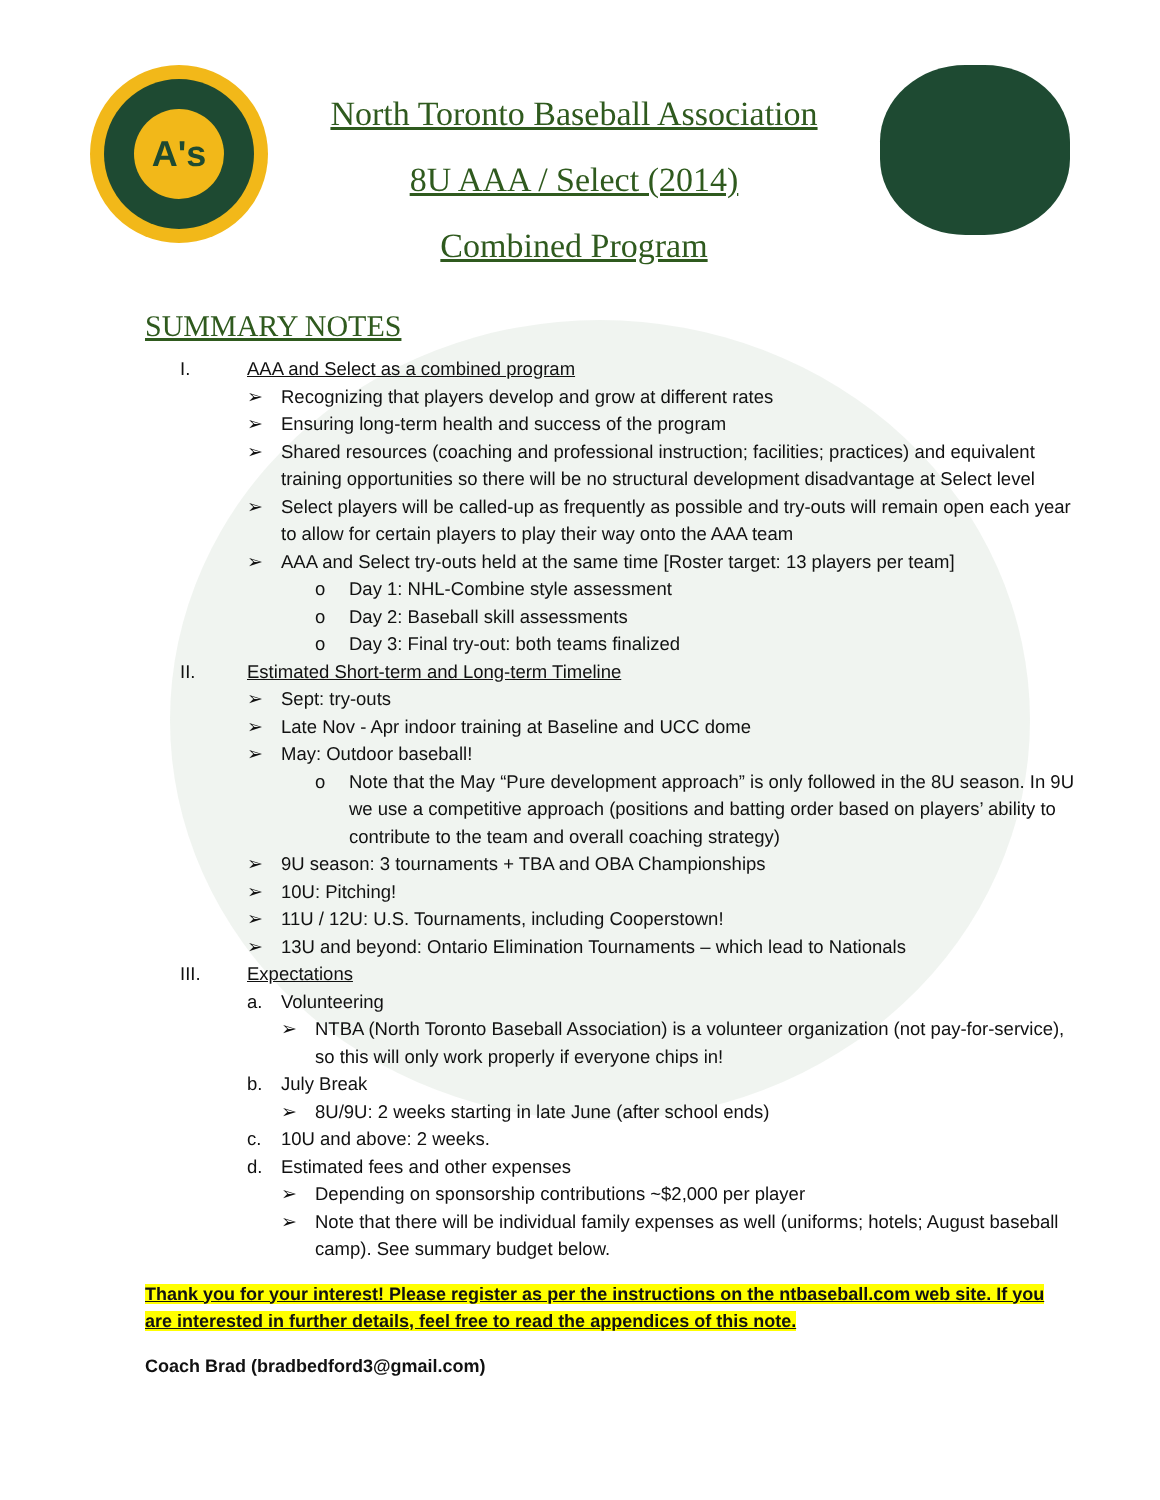A's
North Toronto Baseball Association
8U AAA / Select (2014)
Combined Program
SUMMARY NOTES
I. AAA and Select as a combined program
➢ Recognizing that players develop and grow at different rates
➢ Ensuring long-term health and success of the program
➢ Shared resources (coaching and professional instruction; facilities; practices) and equivalent training opportunities so there will be no structural development disadvantage at Select level
➢ Select players will be called-up as frequently as possible and try-outs will remain open each year to allow for certain players to play their way onto the AAA team
➢ AAA and Select try-outs held at the same time [Roster target: 13 players per team]
o Day 1: NHL-Combine style assessment
o Day 2: Baseball skill assessments
o Day 3: Final try-out: both teams finalized
II. Estimated Short-term and Long-term Timeline
➢ Sept: try-outs
➢ Late Nov - Apr indoor training at Baseline and UCC dome
➢ May: Outdoor baseball!
o Note that the May “Pure development approach” is only followed in the 8U season. In 9U we use a competitive approach (positions and batting order based on players’ ability to contribute to the team and overall coaching strategy)
➢ 9U season: 3 tournaments + TBA and OBA Championships
➢ 10U: Pitching!
➢ 11U / 12U: U.S. Tournaments, including Cooperstown!
➢ 13U and beyond: Ontario Elimination Tournaments – which lead to Nationals
III. Expectations
a. Volunteering
➢ NTBA (North Toronto Baseball Association) is a volunteer organization (not pay-for-service), so this will only work properly if everyone chips in!
b. July Break
➢ 8U/9U: 2 weeks starting in late June (after school ends)
c. 10U and above: 2 weeks.
d. Estimated fees and other expenses
➢ Depending on sponsorship contributions ~$2,000 per player
➢ Note that there will be individual family expenses as well (uniforms; hotels; August baseball camp). See summary budget below.
Thank you for your interest! Please register as per the instructions on the ntbaseball.com web site. If you are interested in further details, feel free to read the appendices of this note.
Coach Brad (bradbedford3@gmail.com)